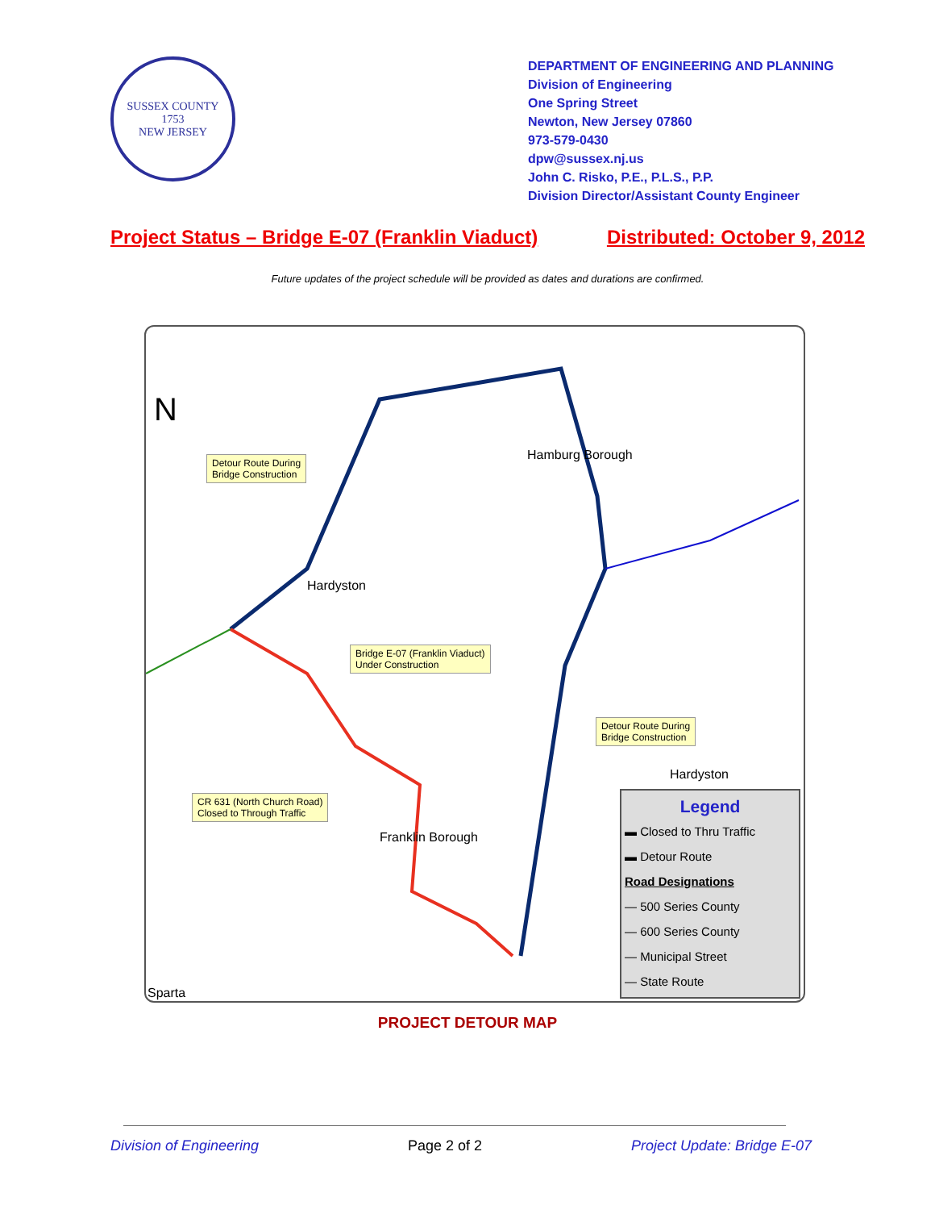SUSSEX COUNTY
1753
NEW JERSEY
DEPARTMENT OF ENGINEERING AND PLANNING
Division of Engineering
One Spring Street
Newton, New Jersey 07860
973-579-0430
dpw@sussex.nj.us
John C. Risko, P.E., P.L.S., P.P.
Division Director/Assistant County Engineer
Project Status – Bridge E-07 (Franklin Viaduct) Distributed: October 9, 2012
Future updates of the project schedule will be provided as dates and durations are confirmed.
N
Detour Route During
Bridge Construction
Hamburg Borough
Hardyston
Bridge E-07 (Franklin Viaduct)
Under Construction
Detour Route During
Bridge Construction
Hardyston
CR 631 (North Church Road)
Closed to Through Traffic
Franklin Borough
Sparta
Legend
▬ Closed to Thru Traffic
▬ Detour Route
Road Designations
— 500 Series County
— 600 Series County
— Municipal Street
— State Route
PROJECT DETOUR MAP
Division of Engineering Page 2 of 2 Project Update: Bridge E-07